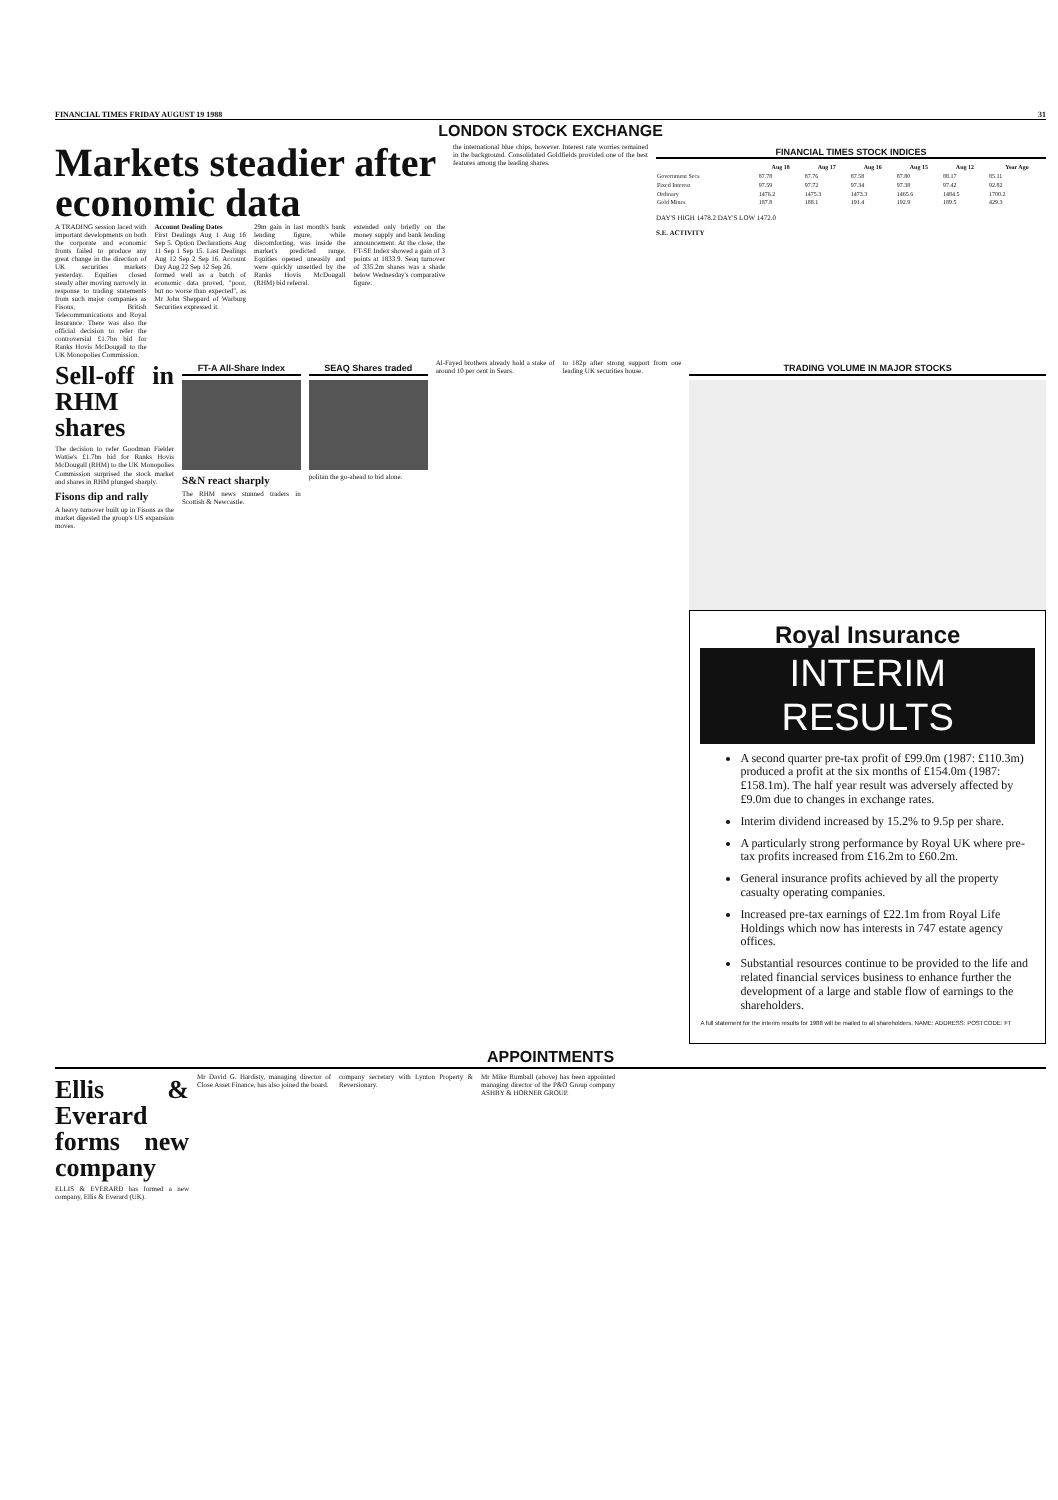FINANCIAL TIMES FRIDAY AUGUST 19 1988 31
LONDON STOCK EXCHANGE
Markets steadier after economic data
A TRADING session laced with important developments on both the corporate and economic fronts failed to produce any great change in the direction of UK securities markets yesterday. Equities closed steady after moving narrowly in response to trading statements from such major companies as Fisons, British Telecommunications and Royal Insurance. There was also the official decision to refer the controversial £1.7bn bid for Ranks Hovis McDougall to the UK Monopolies Commission.
Account Dealing Dates
First Dealings Aug 1 Aug 16 Sep 5. Option Declarations Aug 11 Sep 1 Sep 15. Last Dealings Aug 12 Sep 2 Sep 16. Account Day Aug 22 Sep 12 Sep 26.
formed well as a batch of economic data proved, "poor, but no worse than expected", as Mr John Sheppard of Warburg Securities expressed it.
29m gain in last month's bank lending figure, while discomforting, was inside the market's predicted range. Equities opened uneasily and were quickly unsettled by the Ranks Hovis McDougall (RHM) bid referral.
extended only briefly on the money supply and bank lending announcement. At the close, the FT-SE Index showed a gain of 3 points at 1833.9. Seaq turnover of 335.2m shares was a shade below Wednesday's comparative figure.
the international blue chips, however. Interest rate worries remained in the background. Consolidated Goldfields provided one of the best features among the leading shares.
FINANCIAL TIMES STOCK INDICES
| | Aug 18 | Aug 17 | Aug 16 | Aug 15 | Aug 12 | Year Ago |
| --- | --- | --- | --- | --- | --- | --- |
| Government Secs | 87.78 | 87.76 | 87.58 | 87.80 | 88.17 | 85.11 |
| Fixed Interest | 97.59 | 97.72 | 97.34 | 97.38 | 97.42 | 92.82 |
| Ordinary | 1476.2 | 1475.3 | 1473.3 | 1465.6 | 1484.5 | 1700.2 |
| Gold Mines | 187.8 | 188.1 | 191.4 | 192.9 | 189.5 | 429.3 |
DAY'S HIGH 1478.2 DAY'S LOW 1472.0
S.E. ACTIVITY
Sell-off in RHM shares
The decision to refer Goodman Fielder Wattie's £1.7bn bid for Ranks Hovis McDougall (RHM) to the UK Monopolies Commission surprised the stock market and shares in RHM plunged sharply.
Fisons dip and rally
A heavy turnover built up in Fisons as the market digested the group's US expansion moves.
FT-A All-Share Index
S&N react sharply
The RHM news stunned traders in Scottish & Newcastle.
SEAQ Shares traded
politan the go-ahead to bid alone.
Al-Fayed brothers already hold a stake of around 10 per cent in Sears.
to 182p after strong support from one leading UK securities house.
TRADING VOLUME IN MAJOR STOCKS
Royal Insurance
INTERIM RESULTS
A second quarter pre-tax profit of £99.0m (1987: £110.3m) produced a profit at the six months of £154.0m (1987: £158.1m). The half year result was adversely affected by £9.0m due to changes in exchange rates.
Interim dividend increased by 15.2% to 9.5p per share.
A particularly strong performance by Royal UK where pre-tax profits increased from £16.2m to £60.2m.
General insurance profits achieved by all the property casualty operating companies.
Increased pre-tax earnings of £22.1m from Royal Life Holdings which now has interests in 747 estate agency offices.
Substantial resources continue to be provided to the life and related financial services business to enhance further the development of a large and stable flow of earnings to the shareholders.
A full statement for the interim results for 1988 will be mailed to all shareholders. NAME: ADDRESS: POSTCODE: FT
APPOINTMENTS
Ellis & Everard forms new company
ELLIS & EVERARD has formed a new company, Ellis & Everard (UK).
Mr David G. Hardisty, managing director of Close Asset Finance, has also joined the board.
company secretary with Lynton Property & Reversionary.
Mr Mike Rumball (above) has been appointed managing director of the P&O Group company ASHBY & HORNER GROUP.